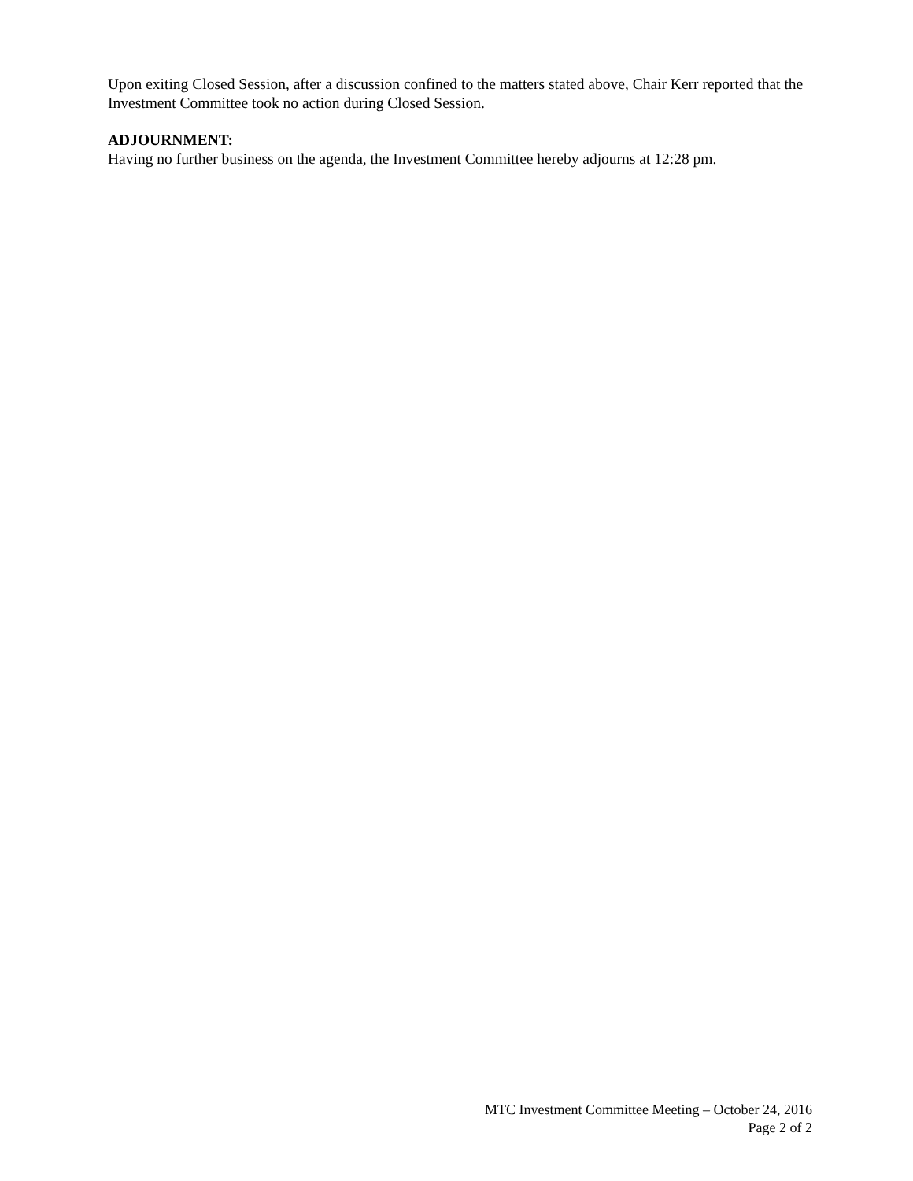Upon exiting Closed Session, after a discussion confined to the matters stated above, Chair Kerr reported that the Investment Committee took no action during Closed Session.
ADJOURNMENT:
Having no further business on the agenda, the Investment Committee hereby adjourns at 12:28 pm.
MTC Investment Committee Meeting – October 24, 2016
Page 2 of 2